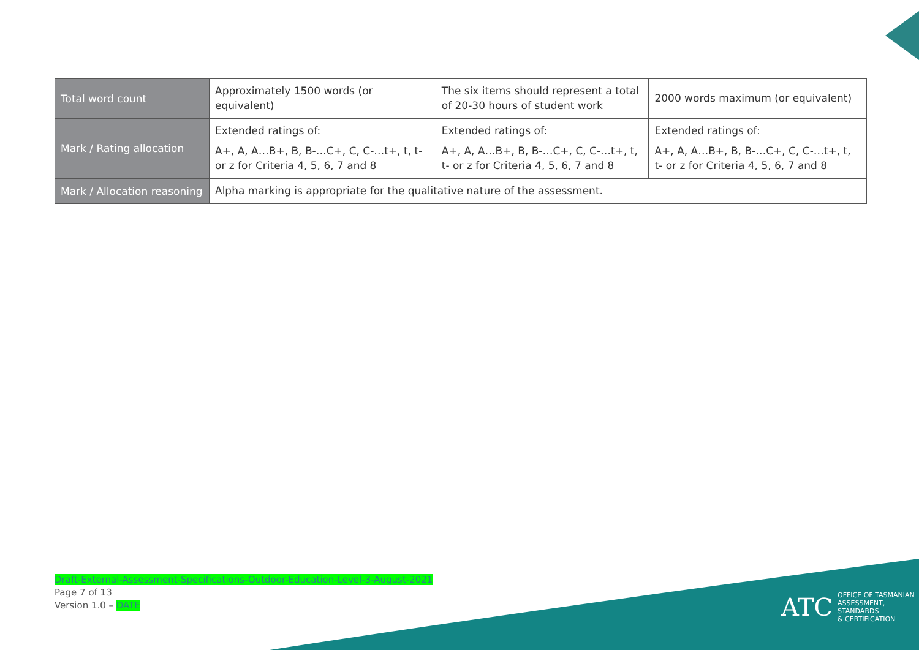| Total word count | Approximately 1500 words (or equivalent) | The six items should represent a total of 20-30 hours of student work | 2000 words maximum (or equivalent) |
| Mark / Rating allocation | Extended ratings of: A+, A, A…B+, B, B-…C+, C, C-…t+, t, t- or z for Criteria 4, 5, 6, 7 and 8 | Extended ratings of: A+, A, A…B+, B, B-…C+, C, C-…t+, t, t- or z for Criteria 4, 5, 6, 7 and 8 | Extended ratings of: A+, A, A…B+, B, B-…C+, C, C-…t+, t, t- or z for Criteria 4, 5, 6, 7 and 8 |
| Mark / Allocation reasoning | Alpha marking is appropriate for the qualitative nature of the assessment. | | |
Draft-External-Assessment-Specifications-Outdoor-Education-Level-3-August-2021
Page 7 of 13
Version 1.0 – DATE
ATC
OFFICE OF TASMANIAN
ASSESSMENT, STANDARDS
& CERTIFICATION